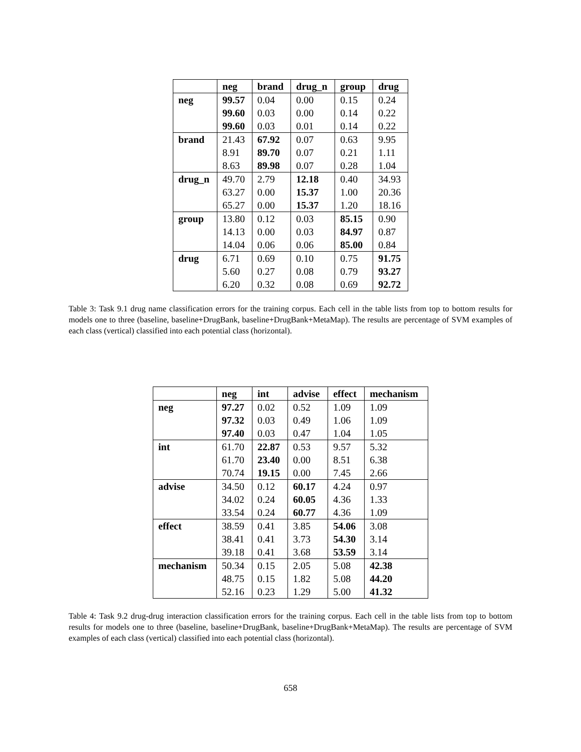| | neg | brand | drug_n | group | drug |
| --- | --- | --- | --- | --- | --- |
| neg | 99.57 | 0.04 | 0.00 | 0.15 | 0.24 |
| | 99.60 | 0.03 | 0.00 | 0.14 | 0.22 |
| | 99.60 | 0.03 | 0.01 | 0.14 | 0.22 |
| brand | 21.43 | 67.92 | 0.07 | 0.63 | 9.95 |
| | 8.91 | 89.70 | 0.07 | 0.21 | 1.11 |
| | 8.63 | 89.98 | 0.07 | 0.28 | 1.04 |
| drug_n | 49.70 | 2.79 | 12.18 | 0.40 | 34.93 |
| | 63.27 | 0.00 | 15.37 | 1.00 | 20.36 |
| | 65.27 | 0.00 | 15.37 | 1.20 | 18.16 |
| group | 13.80 | 0.12 | 0.03 | 85.15 | 0.90 |
| | 14.13 | 0.00 | 0.03 | 84.97 | 0.87 |
| | 14.04 | 0.06 | 0.06 | 85.00 | 0.84 |
| drug | 6.71 | 0.69 | 0.10 | 0.75 | 91.75 |
| | 5.60 | 0.27 | 0.08 | 0.79 | 93.27 |
| | 6.20 | 0.32 | 0.08 | 0.69 | 92.72 |
Table 3: Task 9.1 drug name classification errors for the training corpus. Each cell in the table lists from top to bottom results for models one to three (baseline, baseline+DrugBank, baseline+DrugBank+MetaMap). The results are percentage of SVM examples of each class (vertical) classified into each potential class (horizontal).
| | neg | int | advise | effect | mechanism |
| --- | --- | --- | --- | --- | --- |
| neg | 97.27 | 0.02 | 0.52 | 1.09 | 1.09 |
| | 97.32 | 0.03 | 0.49 | 1.06 | 1.09 |
| | 97.40 | 0.03 | 0.47 | 1.04 | 1.05 |
| int | 61.70 | 22.87 | 0.53 | 9.57 | 5.32 |
| | 61.70 | 23.40 | 0.00 | 8.51 | 6.38 |
| | 70.74 | 19.15 | 0.00 | 7.45 | 2.66 |
| advise | 34.50 | 0.12 | 60.17 | 4.24 | 0.97 |
| | 34.02 | 0.24 | 60.05 | 4.36 | 1.33 |
| | 33.54 | 0.24 | 60.77 | 4.36 | 1.09 |
| effect | 38.59 | 0.41 | 3.85 | 54.06 | 3.08 |
| | 38.41 | 0.41 | 3.73 | 54.30 | 3.14 |
| | 39.18 | 0.41 | 3.68 | 53.59 | 3.14 |
| mechanism | 50.34 | 0.15 | 2.05 | 5.08 | 42.38 |
| | 48.75 | 0.15 | 1.82 | 5.08 | 44.20 |
| | 52.16 | 0.23 | 1.29 | 5.00 | 41.32 |
Table 4: Task 9.2 drug-drug interaction classification errors for the training corpus. Each cell in the table lists from top to bottom results for models one to three (baseline, baseline+DrugBank, baseline+DrugBank+MetaMap). The results are percentage of SVM examples of each class (vertical) classified into each potential class (horizontal).
658